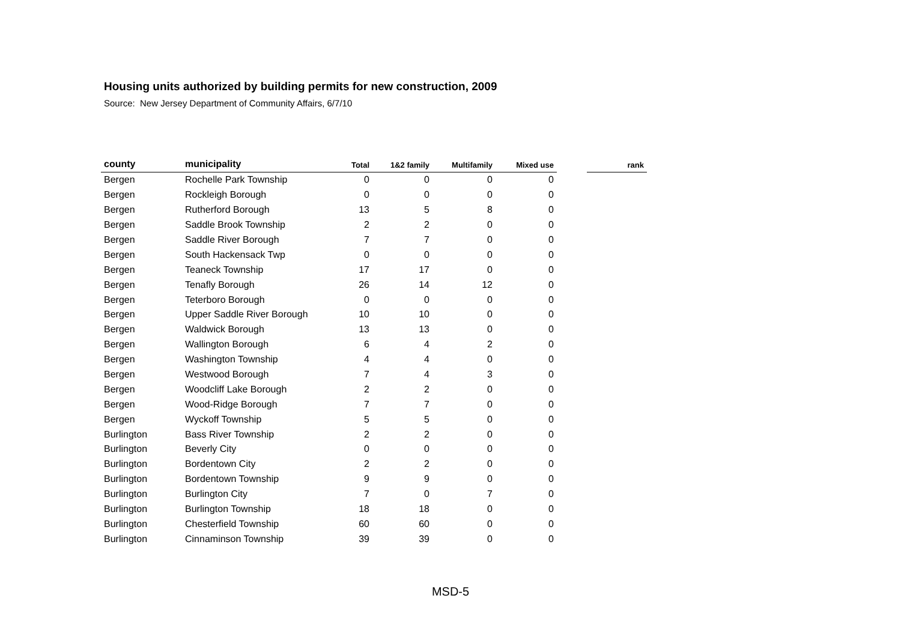Housing units authorized by building permits for new construction, 2009
Source: New Jersey Department of Community Affairs, 6/7/10
| county | municipality | Total | 1&2 family | Multifamily | Mixed use | | rank |
| --- | --- | --- | --- | --- | --- | --- | --- |
| Bergen | Rochelle Park Township | 0 | 0 | 0 | 0 | | |
| Bergen | Rockleigh Borough | 0 | 0 | 0 | 0 | | |
| Bergen | Rutherford Borough | 13 | 5 | 8 | 0 | | |
| Bergen | Saddle Brook Township | 2 | 2 | 0 | 0 | | |
| Bergen | Saddle River Borough | 7 | 7 | 0 | 0 | | |
| Bergen | South Hackensack Twp | 0 | 0 | 0 | 0 | | |
| Bergen | Teaneck Township | 17 | 17 | 0 | 0 | | |
| Bergen | Tenafly Borough | 26 | 14 | 12 | 0 | | |
| Bergen | Teterboro Borough | 0 | 0 | 0 | 0 | | |
| Bergen | Upper Saddle River Borough | 10 | 10 | 0 | 0 | | |
| Bergen | Waldwick Borough | 13 | 13 | 0 | 0 | | |
| Bergen | Wallington Borough | 6 | 4 | 2 | 0 | | |
| Bergen | Washington Township | 4 | 4 | 0 | 0 | | |
| Bergen | Westwood Borough | 7 | 4 | 3 | 0 | | |
| Bergen | Woodcliff Lake Borough | 2 | 2 | 0 | 0 | | |
| Bergen | Wood-Ridge Borough | 7 | 7 | 0 | 0 | | |
| Bergen | Wyckoff Township | 5 | 5 | 0 | 0 | | |
| Burlington | Bass River Township | 2 | 2 | 0 | 0 | | |
| Burlington | Beverly City | 0 | 0 | 0 | 0 | | |
| Burlington | Bordentown City | 2 | 2 | 0 | 0 | | |
| Burlington | Bordentown Township | 9 | 9 | 0 | 0 | | |
| Burlington | Burlington City | 7 | 0 | 7 | 0 | | |
| Burlington | Burlington Township | 18 | 18 | 0 | 0 | | |
| Burlington | Chesterfield Township | 60 | 60 | 0 | 0 | | |
| Burlington | Cinnaminson Township | 39 | 39 | 0 | 0 | | |
MSD-5